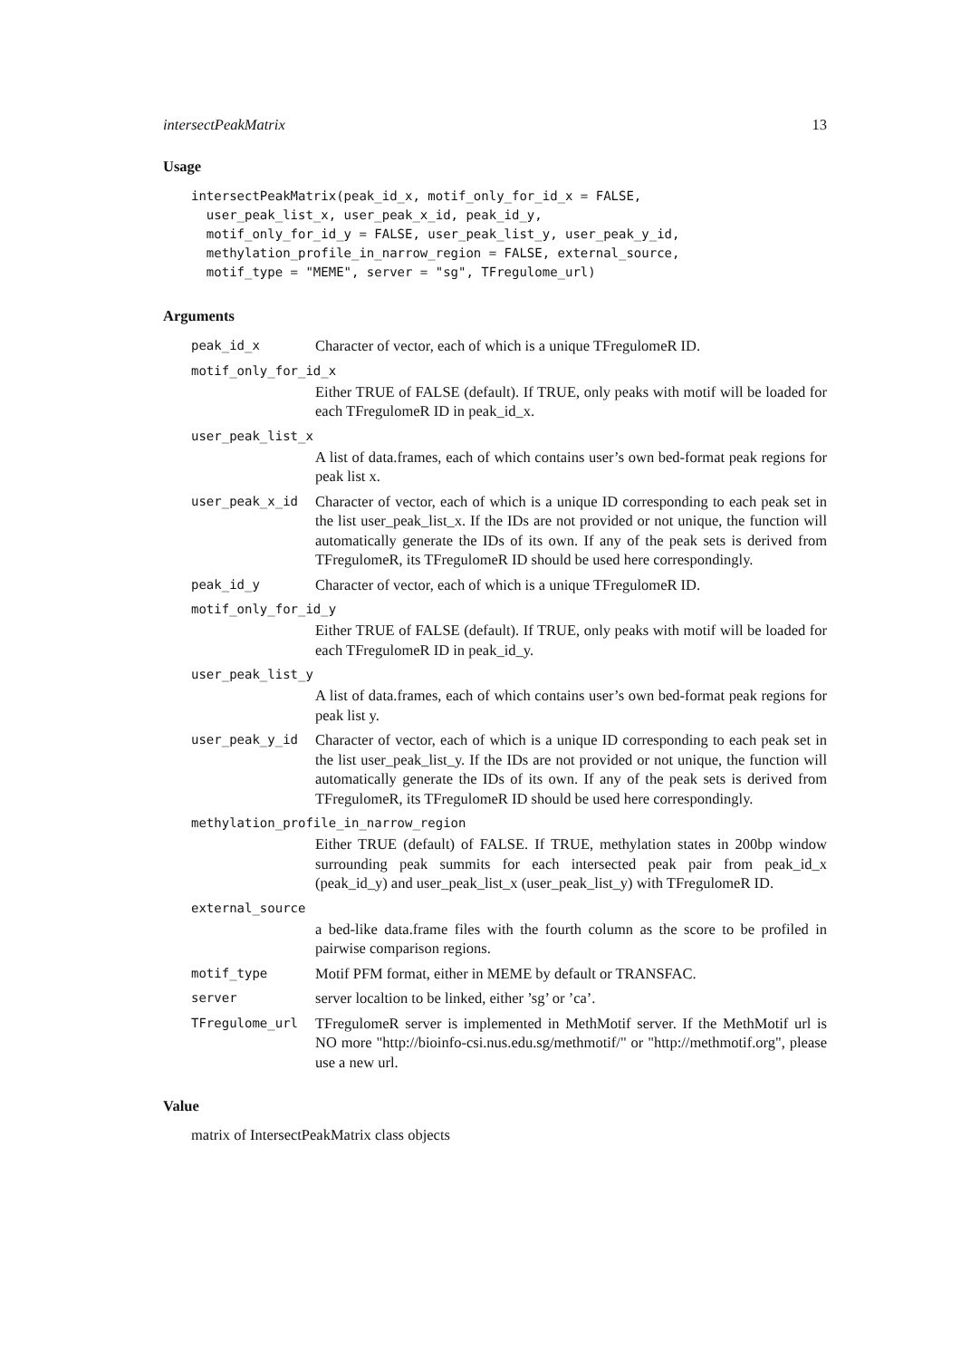intersectPeakMatrix 13
Usage
intersectPeakMatrix(peak_id_x, motif_only_for_id_x = FALSE,
  user_peak_list_x, user_peak_x_id, peak_id_y,
  motif_only_for_id_y = FALSE, user_peak_list_y, user_peak_y_id,
  methylation_profile_in_narrow_region = FALSE, external_source,
  motif_type = "MEME", server = "sg", TFregulome_url)
Arguments
peak_id_x
Character of vector, each of which is a unique TFregulomeR ID.
motif_only_for_id_x
Either TRUE of FALSE (default). If TRUE, only peaks with motif will be loaded for each TFregulomeR ID in peak_id_x.
user_peak_list_x
A list of data.frames, each of which contains user’s own bed-format peak regions for peak list x.
user_peak_x_id
Character of vector, each of which is a unique ID corresponding to each peak set in the list user_peak_list_x. If the IDs are not provided or not unique, the function will automatically generate the IDs of its own. If any of the peak sets is derived from TFregulomeR, its TFregulomeR ID should be used here correspondingly.
peak_id_y
Character of vector, each of which is a unique TFregulomeR ID.
motif_only_for_id_y
Either TRUE of FALSE (default). If TRUE, only peaks with motif will be loaded for each TFregulomeR ID in peak_id_y.
user_peak_list_y
A list of data.frames, each of which contains user’s own bed-format peak regions for peak list y.
user_peak_y_id
Character of vector, each of which is a unique ID corresponding to each peak set in the list user_peak_list_y. If the IDs are not provided or not unique, the function will automatically generate the IDs of its own. If any of the peak sets is derived from TFregulomeR, its TFregulomeR ID should be used here correspondingly.
methylation_profile_in_narrow_region
Either TRUE (default) of FALSE. If TRUE, methylation states in 200bp window surrounding peak summits for each intersected peak pair from peak_id_x (peak_id_y) and user_peak_list_x (user_peak_list_y) with TFregulomeR ID.
external_source
a bed-like data.frame files with the fourth column as the score to be profiled in pairwise comparison regions.
motif_type
Motif PFM format, either in MEME by default or TRANSFAC.
server
server localtion to be linked, either ’sg’ or ’ca’.
TFregulome_url
TFregulomeR server is implemented in MethMotif server. If the MethMotif url is NO more "http://bioinfo-csi.nus.edu.sg/methmotif/" or "http://methmotif.org", please use a new url.
Value
matrix of IntersectPeakMatrix class objects